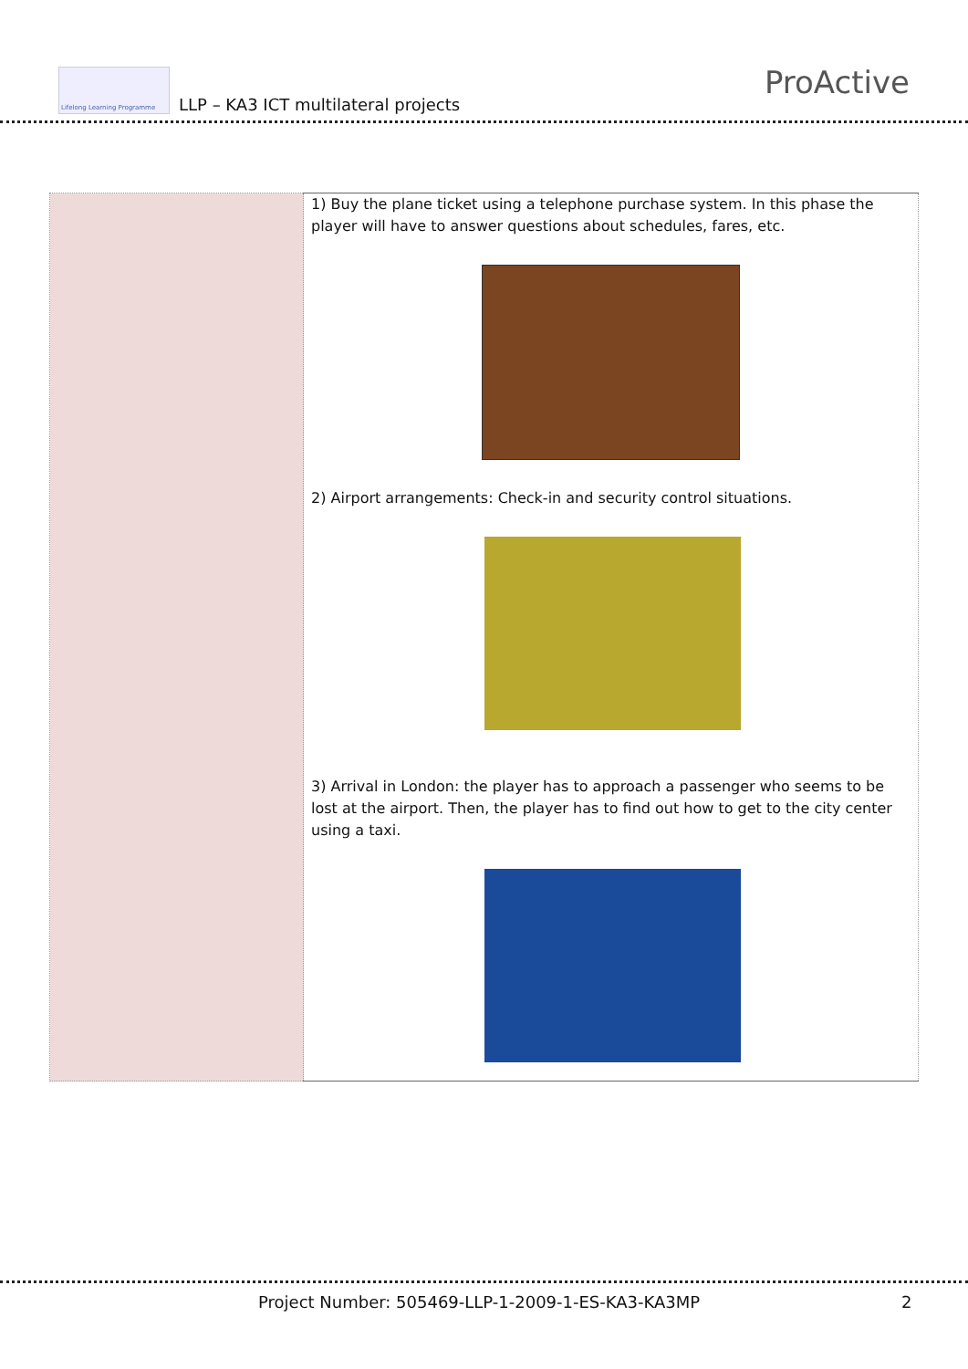Lifelong Learning Programme
LLP – KA3 ICT multilateral projects ProActive
| | 1) Buy the plane ticket using a telephone purchase system. In this phase the player will have to answer questions about schedules, fares, etc. 2) Airport arrangements: Check-in and security control situations. 3) Arrival in London: the player has to approach a passenger who seems to be lost at the airport. Then, the player has to find out how to get to the city center using a taxi. |
Project Number: 505469-LLP-1-2009-1-ES-KA3-KA3MP
2